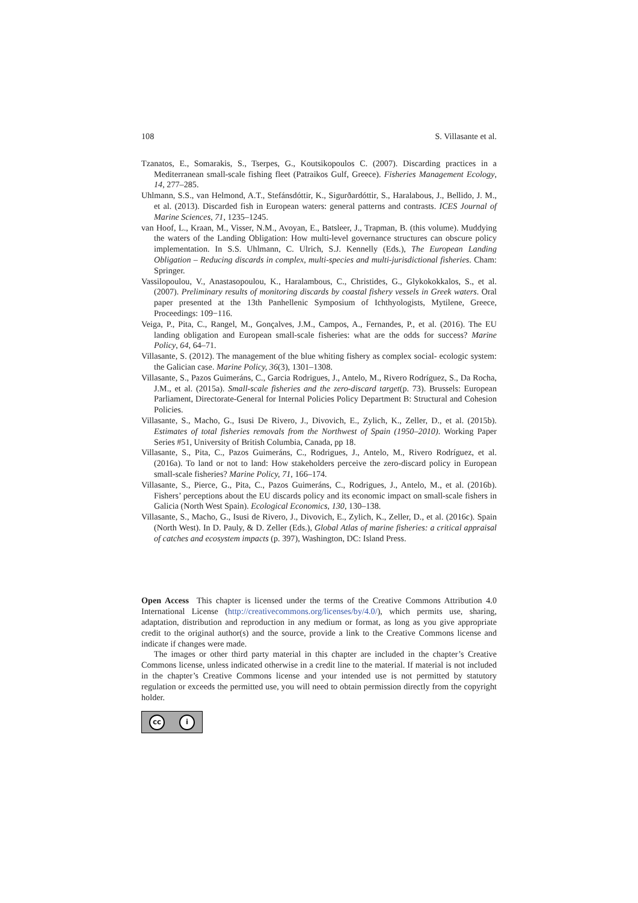108 S. Villasante et al.
Tzanatos, E., Somarakis, S., Tserpes, G., Koutsikopoulos C. (2007). Discarding practices in a Mediterranean small-scale fishing fleet (Patraikos Gulf, Greece). Fisheries Management Ecology, 14, 277–285.
Uhlmann, S.S., van Helmond, A.T., Stefánsdóttir, K., Sigurðardóttir, S., Haralabous, J., Bellido, J. M., et al. (2013). Discarded fish in European waters: general patterns and contrasts. ICES Journal of Marine Sciences, 71, 1235–1245.
van Hoof, L., Kraan, M., Visser, N.M., Avoyan, E., Batsleer, J., Trapman, B. (this volume). Muddying the waters of the Landing Obligation: How multi-level governance structures can obscure policy implementation. In S.S. Uhlmann, C. Ulrich, S.J. Kennelly (Eds.), The European Landing Obligation – Reducing discards in complex, multi-species and multi-jurisdictional fisheries. Cham: Springer.
Vassilopoulou, V., Anastasopoulou, K., Haralambous, C., Christides, G., Glykokokkalos, S., et al. (2007). Preliminary results of monitoring discards by coastal fishery vessels in Greek waters. Oral paper presented at the 13th Panhellenic Symposium of Ichthyologists, Mytilene, Greece, Proceedings: 109−116.
Veiga, P., Pita, C., Rangel, M., Gonçalves, J.M., Campos, A., Fernandes, P., et al. (2016). The EU landing obligation and European small-scale fisheries: what are the odds for success? Marine Policy, 64, 64–71.
Villasante, S. (2012). The management of the blue whiting fishery as complex social- ecologic system: the Galician case. Marine Policy, 36(3), 1301–1308.
Villasante, S., Pazos Guimeráns, C., Garcia Rodrigues, J., Antelo, M., Rivero Rodríguez, S., Da Rocha, J.M., et al. (2015a). Small-scale fisheries and the zero-discard target(p. 73). Brussels: European Parliament, Directorate-General for Internal Policies Policy Department B: Structural and Cohesion Policies.
Villasante, S., Macho, G., Isusi De Rivero, J., Divovich, E., Zylich, K., Zeller, D., et al. (2015b). Estimates of total fisheries removals from the Northwest of Spain (1950–2010). Working Paper Series #51, University of British Columbia, Canada, pp 18.
Villasante, S., Pita, C., Pazos Guimeráns, C., Rodrigues, J., Antelo, M., Rivero Rodríguez, et al. (2016a). To land or not to land: How stakeholders perceive the zero-discard policy in European small-scale fisheries? Marine Policy, 71, 166–174.
Villasante, S., Pierce, G., Pita, C., Pazos Guimeráns, C., Rodrigues, J., Antelo, M., et al. (2016b). Fishers’ perceptions about the EU discards policy and its economic impact on small-scale fishers in Galicia (North West Spain). Ecological Economics, 130, 130–138.
Villasante, S., Macho, G., Isusi de Rivero, J., Divovich, E., Zylich, K., Zeller, D., et al. (2016c). Spain (North West). In D. Pauly, & D. Zeller (Eds.), Global Atlas of marine fisheries: a critical appraisal of catches and ecosystem impacts (p. 397), Washington, DC: Island Press.
Open Access This chapter is licensed under the terms of the Creative Commons Attribution 4.0 International License (http://creativecommons.org/licenses/by/4.0/), which permits use, sharing, adaptation, distribution and reproduction in any medium or format, as long as you give appropriate credit to the original author(s) and the source, provide a link to the Creative Commons license and indicate if changes were made.
The images or other third party material in this chapter are included in the chapter’s Creative Commons license, unless indicated otherwise in a credit line to the material. If material is not included in the chapter’s Creative Commons license and your intended use is not permitted by statutory regulation or exceeds the permitted use, you will need to obtain permission directly from the copyright holder.
cc i